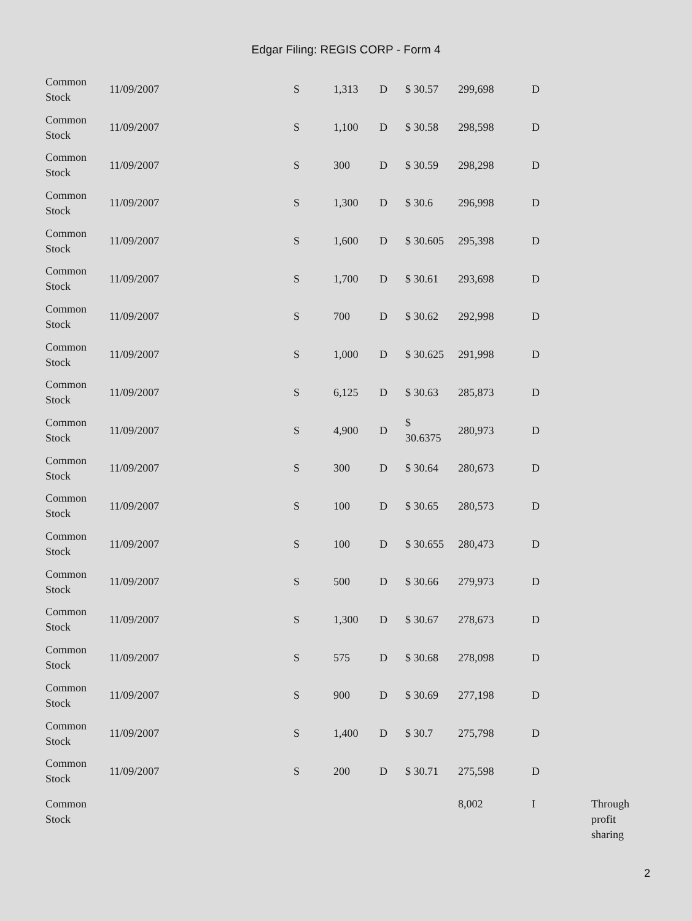Edgar Filing: REGIS CORP - Form 4
| Common Stock | 11/09/2007 | S | 1,313 | D | $ 30.57 | 299,698 | D | |
| Common Stock | 11/09/2007 | S | 1,100 | D | $ 30.58 | 298,598 | D | |
| Common Stock | 11/09/2007 | S | 300 | D | $ 30.59 | 298,298 | D | |
| Common Stock | 11/09/2007 | S | 1,300 | D | $ 30.6 | 296,998 | D | |
| Common Stock | 11/09/2007 | S | 1,600 | D | $ 30.605 | 295,398 | D | |
| Common Stock | 11/09/2007 | S | 1,700 | D | $ 30.61 | 293,698 | D | |
| Common Stock | 11/09/2007 | S | 700 | D | $ 30.62 | 292,998 | D | |
| Common Stock | 11/09/2007 | S | 1,000 | D | $ 30.625 | 291,998 | D | |
| Common Stock | 11/09/2007 | S | 6,125 | D | $ 30.63 | 285,873 | D | |
| Common Stock | 11/09/2007 | S | 4,900 | D | $ 30.6375 | 280,973 | D | |
| Common Stock | 11/09/2007 | S | 300 | D | $ 30.64 | 280,673 | D | |
| Common Stock | 11/09/2007 | S | 100 | D | $ 30.65 | 280,573 | D | |
| Common Stock | 11/09/2007 | S | 100 | D | $ 30.655 | 280,473 | D | |
| Common Stock | 11/09/2007 | S | 500 | D | $ 30.66 | 279,973 | D | |
| Common Stock | 11/09/2007 | S | 1,300 | D | $ 30.67 | 278,673 | D | |
| Common Stock | 11/09/2007 | S | 575 | D | $ 30.68 | 278,098 | D | |
| Common Stock | 11/09/2007 | S | 900 | D | $ 30.69 | 277,198 | D | |
| Common Stock | 11/09/2007 | S | 1,400 | D | $ 30.7 | 275,798 | D | |
| Common Stock | 11/09/2007 | S | 200 | D | $ 30.71 | 275,598 | D | |
| Common Stock | | | | | | 8,002 | I | Through profit sharing |
2